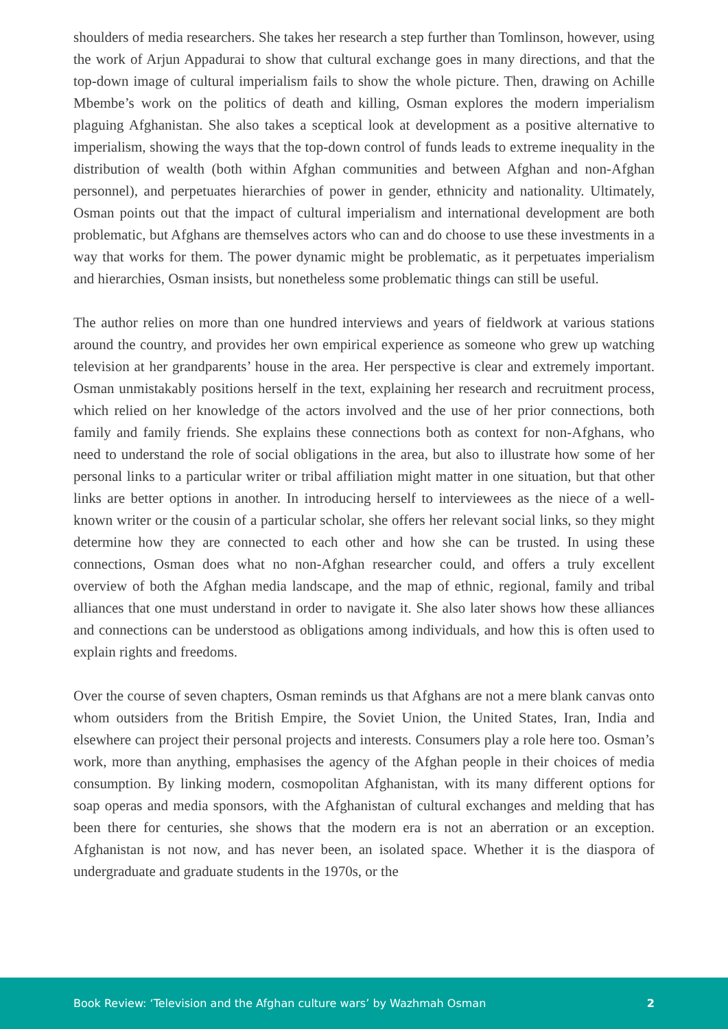shoulders of media researchers. She takes her research a step further than Tomlinson, however, using the work of Arjun Appadurai to show that cultural exchange goes in many directions, and that the top-down image of cultural imperialism fails to show the whole picture. Then, drawing on Achille Mbembe’s work on the politics of death and killing, Osman explores the modern imperialism plaguing Afghanistan. She also takes a sceptical look at development as a positive alternative to imperialism, showing the ways that the top-down control of funds leads to extreme inequality in the distribution of wealth (both within Afghan communities and between Afghan and non-Afghan personnel), and perpetuates hierarchies of power in gender, ethnicity and nationality. Ultimately, Osman points out that the impact of cultural imperialism and international development are both problematic, but Afghans are themselves actors who can and do choose to use these investments in a way that works for them. The power dynamic might be problematic, as it perpetuates imperialism and hierarchies, Osman insists, but nonetheless some problematic things can still be useful.
The author relies on more than one hundred interviews and years of fieldwork at various stations around the country, and provides her own empirical experience as someone who grew up watching television at her grandparents’ house in the area. Her perspective is clear and extremely important. Osman unmistakably positions herself in the text, explaining her research and recruitment process, which relied on her knowledge of the actors involved and the use of her prior connections, both family and family friends. She explains these connections both as context for non-Afghans, who need to understand the role of social obligations in the area, but also to illustrate how some of her personal links to a particular writer or tribal affiliation might matter in one situation, but that other links are better options in another. In introducing herself to interviewees as the niece of a well-known writer or the cousin of a particular scholar, she offers her relevant social links, so they might determine how they are connected to each other and how she can be trusted. In using these connections, Osman does what no non-Afghan researcher could, and offers a truly excellent overview of both the Afghan media landscape, and the map of ethnic, regional, family and tribal alliances that one must understand in order to navigate it. She also later shows how these alliances and connections can be understood as obligations among individuals, and how this is often used to explain rights and freedoms.
Over the course of seven chapters, Osman reminds us that Afghans are not a mere blank canvas onto whom outsiders from the British Empire, the Soviet Union, the United States, Iran, India and elsewhere can project their personal projects and interests. Consumers play a role here too. Osman’s work, more than anything, emphasises the agency of the Afghan people in their choices of media consumption. By linking modern, cosmopolitan Afghanistan, with its many different options for soap operas and media sponsors, with the Afghanistan of cultural exchanges and melding that has been there for centuries, she shows that the modern era is not an aberration or an exception. Afghanistan is not now, and has never been, an isolated space. Whether it is the diaspora of undergraduate and graduate students in the 1970s, or the
Book Review: ‘Television and the Afghan culture wars’ by Wazhmah Osman 2